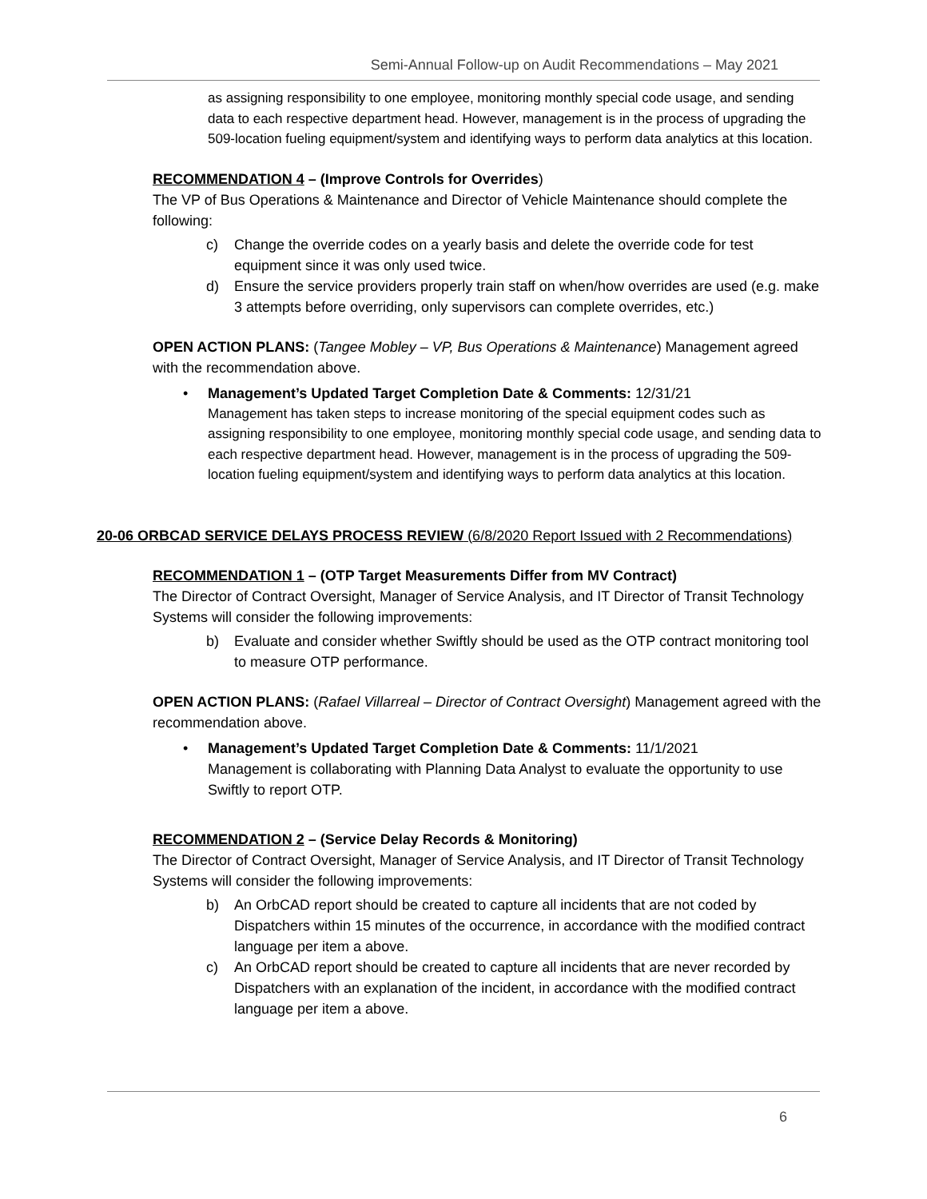Semi-Annual Follow-up on Audit Recommendations – May 2021
as assigning responsibility to one employee, monitoring monthly special code usage, and sending data to each respective department head. However, management is in the process of upgrading the 509-location fueling equipment/system and identifying ways to perform data analytics at this location.
RECOMMENDATION 4 – (Improve Controls for Overrides)
The VP of Bus Operations & Maintenance and Director of Vehicle Maintenance should complete the following:
c) Change the override codes on a yearly basis and delete the override code for test equipment since it was only used twice.
d) Ensure the service providers properly train staff on when/how overrides are used (e.g. make 3 attempts before overriding, only supervisors can complete overrides, etc.)
OPEN ACTION PLANS: (Tangee Mobley – VP, Bus Operations & Maintenance) Management agreed with the recommendation above.
• Management’s Updated Target Completion Date & Comments: 12/31/21
Management has taken steps to increase monitoring of the special equipment codes such as assigning responsibility to one employee, monitoring monthly special code usage, and sending data to each respective department head. However, management is in the process of upgrading the 509-location fueling equipment/system and identifying ways to perform data analytics at this location.
20-06 ORBCAD SERVICE DELAYS PROCESS REVIEW (6/8/2020 Report Issued with 2 Recommendations)
RECOMMENDATION 1 – (OTP Target Measurements Differ from MV Contract)
The Director of Contract Oversight, Manager of Service Analysis, and IT Director of Transit Technology Systems will consider the following improvements:
b) Evaluate and consider whether Swiftly should be used as the OTP contract monitoring tool to measure OTP performance.
OPEN ACTION PLANS: (Rafael Villarreal – Director of Contract Oversight) Management agreed with the recommendation above.
• Management’s Updated Target Completion Date & Comments: 11/1/2021
Management is collaborating with Planning Data Analyst to evaluate the opportunity to use Swiftly to report OTP.
RECOMMENDATION 2 – (Service Delay Records & Monitoring)
The Director of Contract Oversight, Manager of Service Analysis, and IT Director of Transit Technology Systems will consider the following improvements:
b) An OrbCAD report should be created to capture all incidents that are not coded by Dispatchers within 15 minutes of the occurrence, in accordance with the modified contract language per item a above.
c) An OrbCAD report should be created to capture all incidents that are never recorded by Dispatchers with an explanation of the incident, in accordance with the modified contract language per item a above.
6